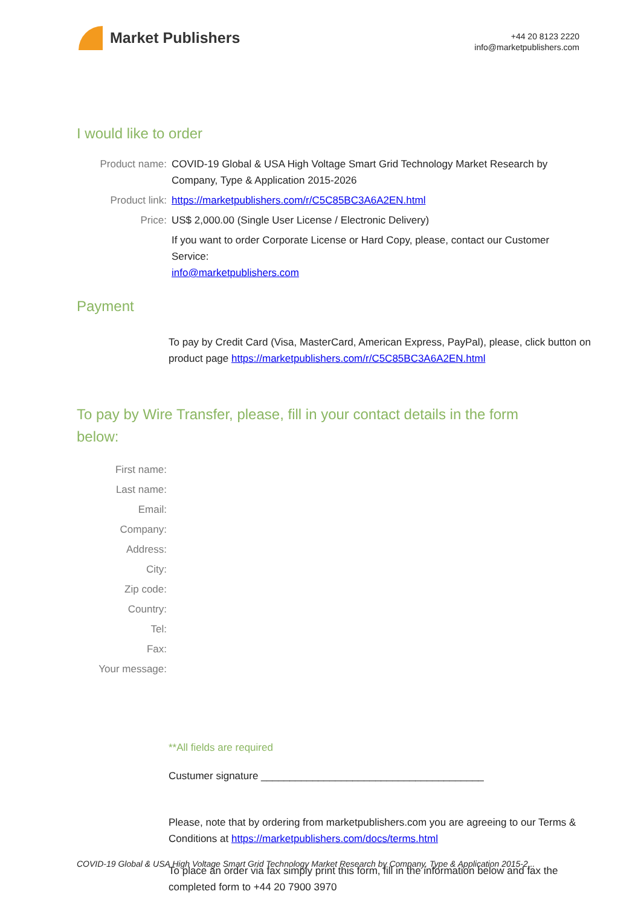Market Publishers
+44 20 8123 2220
info@marketpublishers.com
I would like to order
| Product name: | COVID-19 Global & USA High Voltage Smart Grid Technology Market Research by Company, Type & Application 2015-2026 |
| Product link: | https://marketpublishers.com/r/C5C85BC3A6A2EN.html |
| Price: | US$ 2,000.00 (Single User License / Electronic Delivery) |
| | If you want to order Corporate License or Hard Copy, please, contact our Customer Service: info@marketpublishers.com |
Payment
To pay by Credit Card (Visa, MasterCard, American Express, PayPal), please, click button on product page https://marketpublishers.com/r/C5C85BC3A6A2EN.html
To pay by Wire Transfer, please, fill in your contact details in the form below:
| First name: | |
| Last name: | |
| Email: | |
| Company: | |
| Address: | |
| City: | |
| Zip code: | |
| Country: | |
| Tel: | |
| Fax: | |
| Your message: | |
**All fields are required
Custumer signature _______________________________________
Please, note that by ordering from marketpublishers.com you are agreeing to our Terms & Conditions at https://marketpublishers.com/docs/terms.html
To place an order via fax simply print this form, fill in the information below and fax the completed form to +44 20 7900 3970
COVID-19 Global & USA High Voltage Smart Grid Technology Market Research by Company, Type & Application 2015-2...